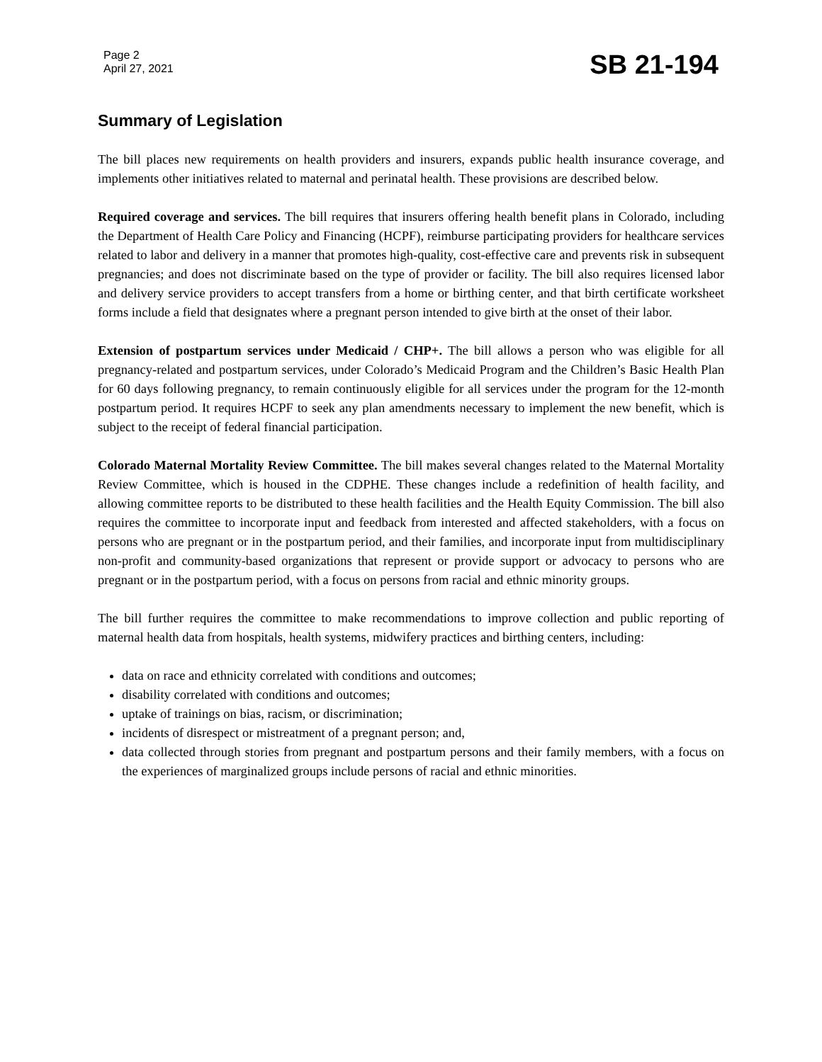Page 2
April 27, 2021
SB 21-194
Summary of Legislation
The bill places new requirements on health providers and insurers, expands public health insurance coverage, and implements other initiatives related to maternal and perinatal health. These provisions are described below.
Required coverage and services. The bill requires that insurers offering health benefit plans in Colorado, including the Department of Health Care Policy and Financing (HCPF), reimburse participating providers for healthcare services related to labor and delivery in a manner that promotes high-quality, cost-effective care and prevents risk in subsequent pregnancies; and does not discriminate based on the type of provider or facility. The bill also requires licensed labor and delivery service providers to accept transfers from a home or birthing center, and that birth certificate worksheet forms include a field that designates where a pregnant person intended to give birth at the onset of their labor.
Extension of postpartum services under Medicaid / CHP+. The bill allows a person who was eligible for all pregnancy-related and postpartum services, under Colorado’s Medicaid Program and the Children’s Basic Health Plan for 60 days following pregnancy, to remain continuously eligible for all services under the program for the 12-month postpartum period. It requires HCPF to seek any plan amendments necessary to implement the new benefit, which is subject to the receipt of federal financial participation.
Colorado Maternal Mortality Review Committee. The bill makes several changes related to the Maternal Mortality Review Committee, which is housed in the CDPHE. These changes include a redefinition of health facility, and allowing committee reports to be distributed to these health facilities and the Health Equity Commission. The bill also requires the committee to incorporate input and feedback from interested and affected stakeholders, with a focus on persons who are pregnant or in the postpartum period, and their families, and incorporate input from multidisciplinary non-profit and community-based organizations that represent or provide support or advocacy to persons who are pregnant or in the postpartum period, with a focus on persons from racial and ethnic minority groups.
The bill further requires the committee to make recommendations to improve collection and public reporting of maternal health data from hospitals, health systems, midwifery practices and birthing centers, including:
data on race and ethnicity correlated with conditions and outcomes;
disability correlated with conditions and outcomes;
uptake of trainings on bias, racism, or discrimination;
incidents of disrespect or mistreatment of a pregnant person; and,
data collected through stories from pregnant and postpartum persons and their family members, with a focus on the experiences of marginalized groups include persons of racial and ethnic minorities.